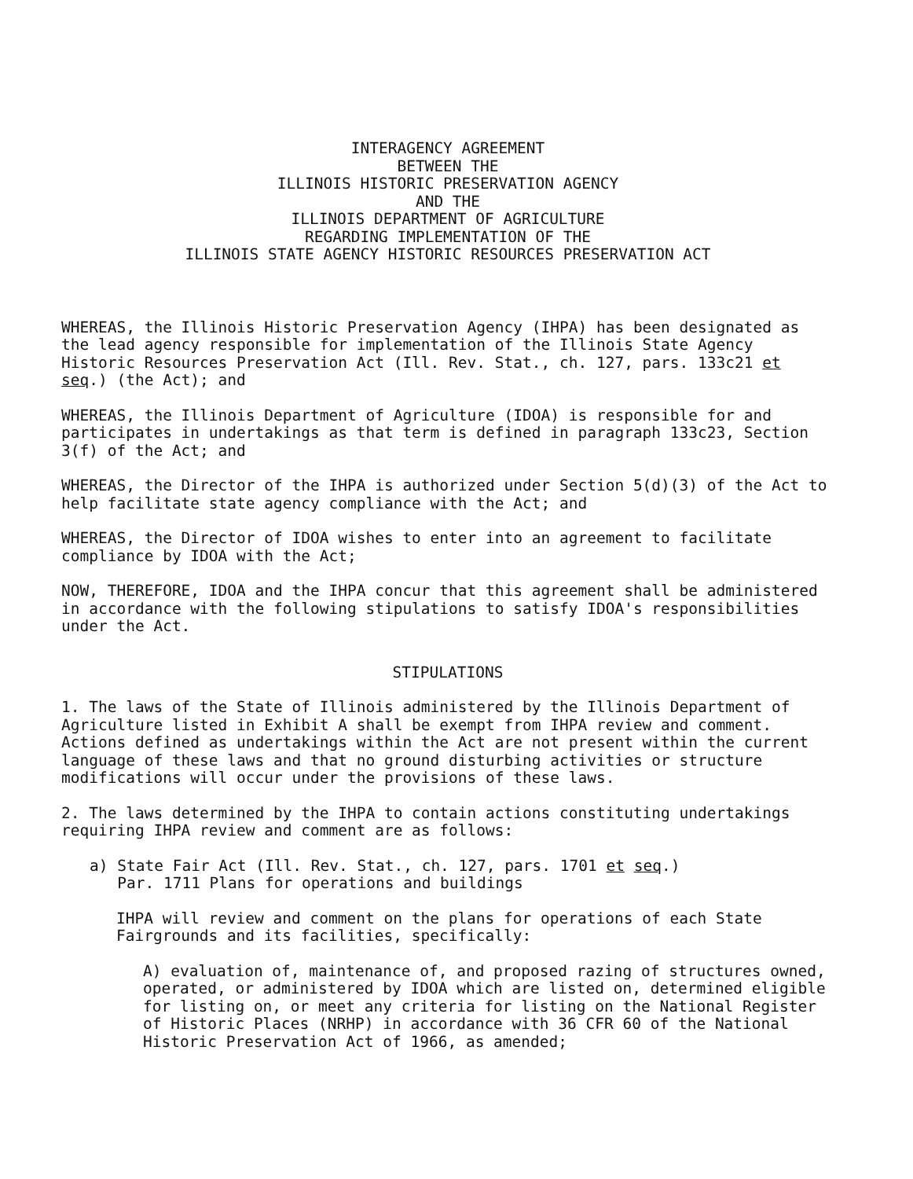INTERAGENCY AGREEMENT
BETWEEN THE
ILLINOIS HISTORIC PRESERVATION AGENCY
AND THE
ILLINOIS DEPARTMENT OF AGRICULTURE
REGARDING IMPLEMENTATION OF THE
ILLINOIS STATE AGENCY HISTORIC RESOURCES PRESERVATION ACT
WHEREAS, the Illinois Historic Preservation Agency (IHPA) has been designated as the lead agency responsible for implementation of the Illinois State Agency Historic Resources Preservation Act (Ill. Rev. Stat., ch. 127, pars. 133c21 et seq.) (the Act); and
WHEREAS, the Illinois Department of Agriculture (IDOA) is responsible for and participates in undertakings as that term is defined in paragraph 133c23, Section 3(f) of the Act; and
WHEREAS, the Director of the IHPA is authorized under Section 5(d)(3) of the Act to help facilitate state agency compliance with the Act; and
WHEREAS, the Director of IDOA wishes to enter into an agreement to facilitate compliance by IDOA with the Act;
NOW, THEREFORE, IDOA and the IHPA concur that this agreement shall be administered in accordance with the following stipulations to satisfy IDOA's responsibilities under the Act.
STIPULATIONS
1. The laws of the State of Illinois administered by the Illinois Department of Agriculture listed in Exhibit A shall be exempt from IHPA review and comment. Actions defined as undertakings within the Act are not present within the current language of these laws and that no ground disturbing activities or structure modifications will occur under the provisions of these laws.
2. The laws determined by the IHPA to contain actions constituting undertakings requiring IHPA review and comment are as follows:
a) State Fair Act (Ill. Rev. Stat., ch. 127, pars. 1701 et seq.)
Par. 1711 Plans for operations and buildings
IHPA will review and comment on the plans for operations of each State Fairgrounds and its facilities, specifically:
A) evaluation of, maintenance of, and proposed razing of structures owned, operated, or administered by IDOA which are listed on, determined eligible for listing on, or meet any criteria for listing on the National Register of Historic Places (NRHP) in accordance with 36 CFR 60 of the National Historic Preservation Act of 1966, as amended;